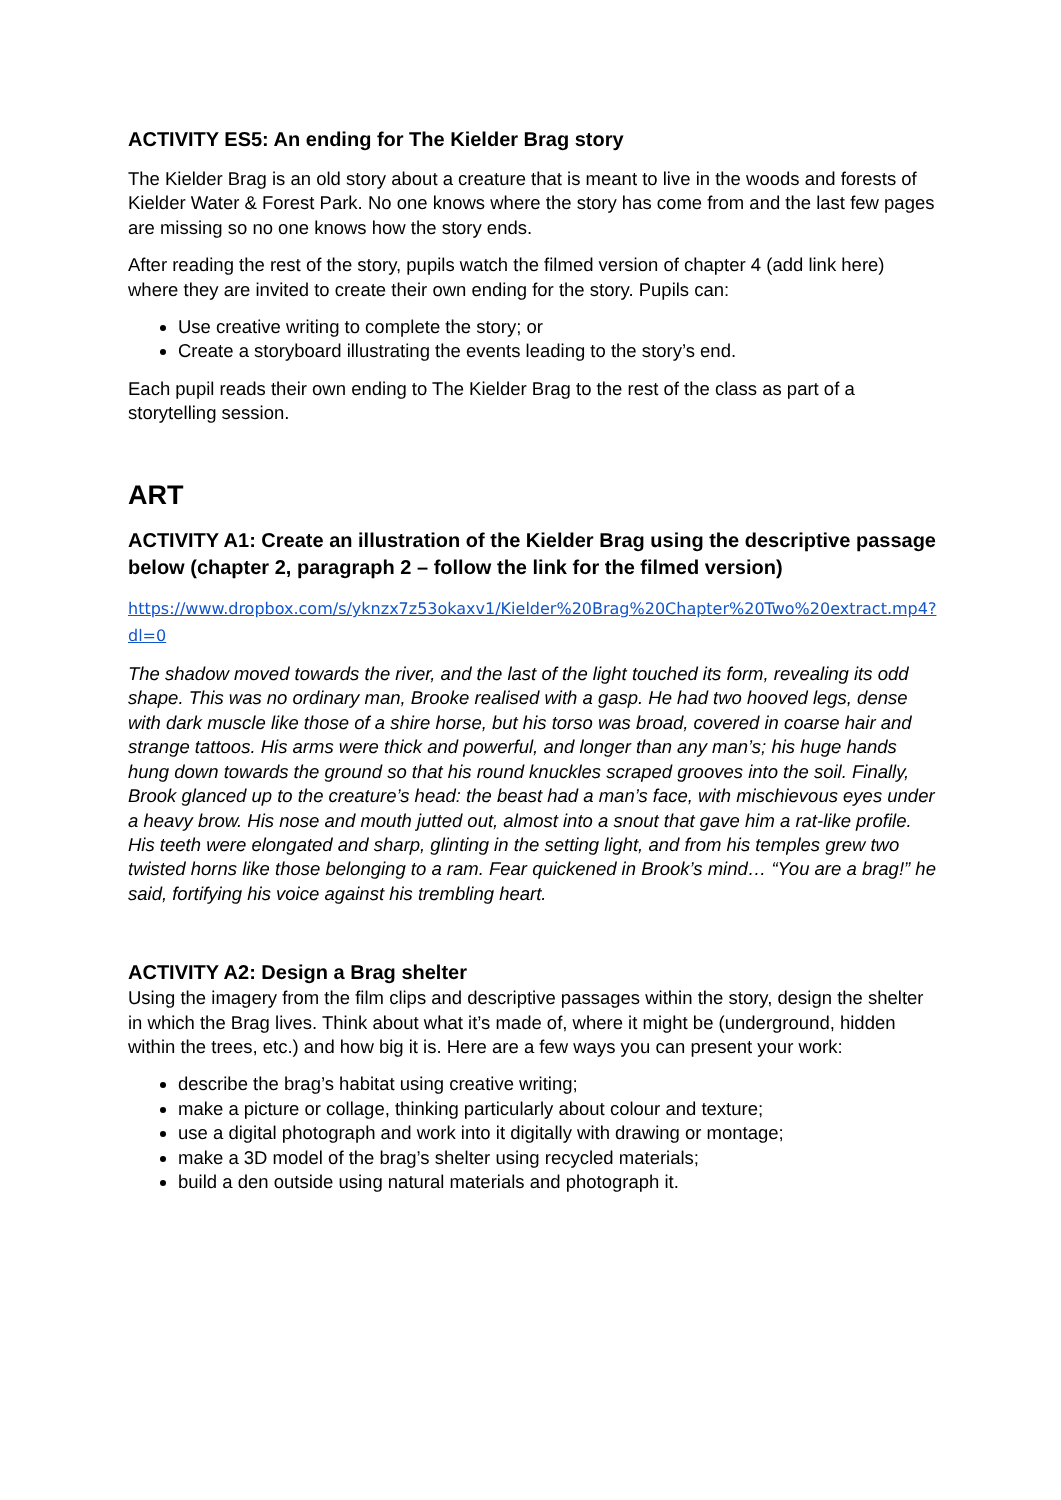ACTIVITY ES5: An ending for The Kielder Brag story
The Kielder Brag is an old story about a creature that is meant to live in the woods and forests of Kielder Water & Forest Park. No one knows where the story has come from and the last few pages are missing so no one knows how the story ends.
After reading the rest of the story, pupils watch the filmed version of chapter 4 (add link here) where they are invited to create their own ending for the story. Pupils can:
Use creative writing to complete the story; or
Create a storyboard illustrating the events leading to the story’s end.
Each pupil reads their own ending to The Kielder Brag to the rest of the class as part of a storytelling session.
ART
ACTIVITY A1: Create an illustration of the Kielder Brag using the descriptive passage below (chapter 2, paragraph 2 – follow the link for the filmed version)
https://www.dropbox.com/s/yknzx7z53okaxv1/Kielder%20Brag%20Chapter%20Two%20extract.mp4?dl=0
The shadow moved towards the river, and the last of the light touched its form, revealing its odd shape. This was no ordinary man, Brooke realised with a gasp. He had two hooved legs, dense with dark muscle like those of a shire horse, but his torso was broad, covered in coarse hair and strange tattoos. His arms were thick and powerful, and longer than any man’s; his huge hands hung down towards the ground so that his round knuckles scraped grooves into the soil. Finally, Brook glanced up to the creature’s head: the beast had a man’s face, with mischievous eyes under a heavy brow. His nose and mouth jutted out, almost into a snout that gave him a rat-like profile. His teeth were elongated and sharp, glinting in the setting light, and from his temples grew two twisted horns like those belonging to a ram. Fear quickened in Brook’s mind… “You are a brag!” he said, fortifying his voice against his trembling heart.
ACTIVITY A2: Design a Brag shelter
Using the imagery from the film clips and descriptive passages within the story, design the shelter in which the Brag lives. Think about what it’s made of, where it might be (underground, hidden within the trees, etc.) and how big it is. Here are a few ways you can present your work:
describe the brag’s habitat using creative writing;
make a picture or collage, thinking particularly about colour and texture;
use a digital photograph and work into it digitally with drawing or montage;
make a 3D model of the brag’s shelter using recycled materials;
build a den outside using natural materials and photograph it.